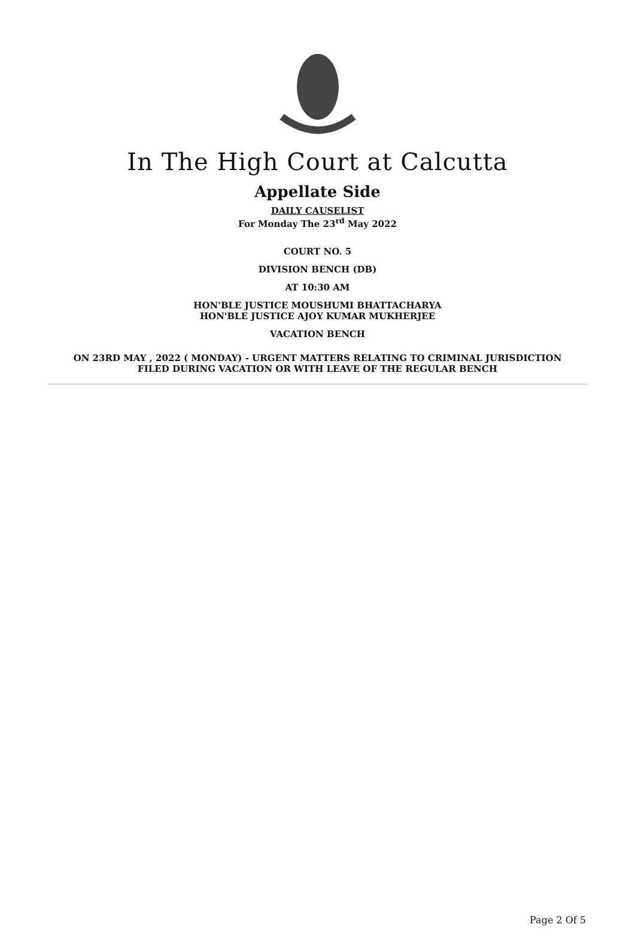In The High Court at Calcutta
Appellate Side
DAILY CAUSELIST
For Monday The 23<sup>rd</sup> May 2022
COURT NO. 5
DIVISION BENCH (DB)
AT 10:30 AM
HON'BLE JUSTICE MOUSHUMI BHATTACHARYA
HON'BLE JUSTICE AJOY KUMAR MUKHERJEE
VACATION BENCH
ON 23RD MAY , 2022 ( MONDAY) - URGENT MATTERS RELATING TO CRIMINAL JURISDICTION
FILED DURING VACATION OR WITH LEAVE OF THE REGULAR BENCH
Page 2 Of 5